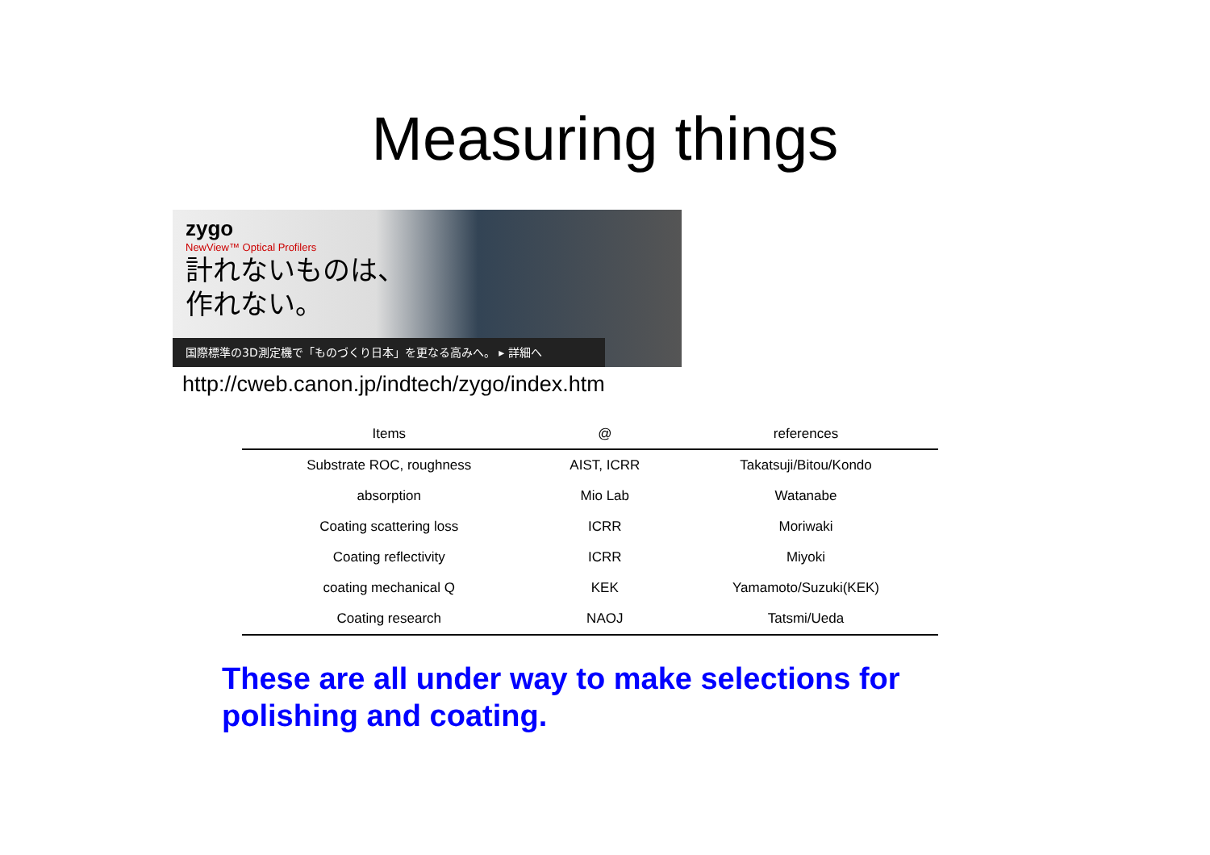Measuring things
zygo
NewView™ Optical Profilers
計れないものは、
作れない。
国際標準の3D測定機で「ものづくり日本」を更なる高みへ。 ▸ 詳細へ
http://cweb.canon.jp/indtech/zygo/index.htm
| Items | @ | references |
| --- | --- | --- |
| Substrate ROC, roughness | AIST, ICRR | Takatsuji/Bitou/Kondo |
| absorption | Mio Lab | Watanabe |
| Coating scattering loss | ICRR | Moriwaki |
| Coating reflectivity | ICRR | Miyoki |
| coating mechanical Q | KEK | Yamamoto/Suzuki(KEK) |
| Coating research | NAOJ | Tatsmi/Ueda |
These are all under way to make selections for polishing and coating.